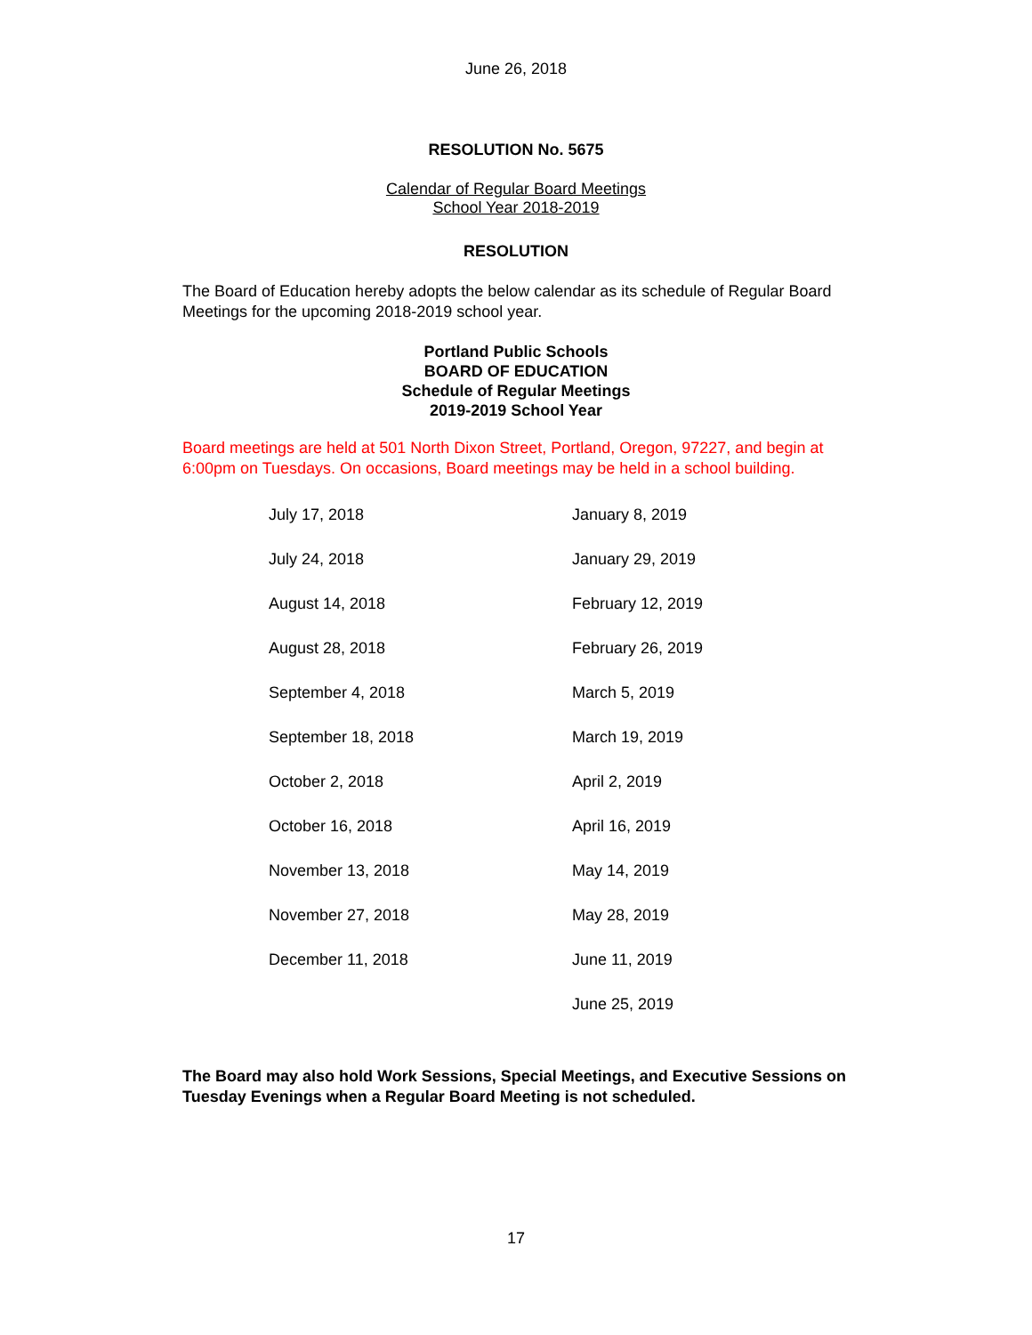June 26, 2018
RESOLUTION No. 5675
Calendar of Regular Board Meetings
School Year 2018-2019
RESOLUTION
The Board of Education hereby adopts the below calendar as its schedule of Regular Board Meetings for the upcoming 2018-2019 school year.
Portland Public Schools
BOARD OF EDUCATION
Schedule of Regular Meetings
2019-2019 School Year
Board meetings are held at 501 North Dixon Street, Portland, Oregon, 97227, and begin at 6:00pm on Tuesdays. On occasions, Board meetings may be held in a school building.
| July 17, 2018 | January 8, 2019 |
| July 24, 2018 | January 29, 2019 |
| August 14, 2018 | February 12, 2019 |
| August 28, 2018 | February 26, 2019 |
| September 4, 2018 | March 5, 2019 |
| September 18, 2018 | March 19, 2019 |
| October 2, 2018 | April 2, 2019 |
| October 16, 2018 | April 16, 2019 |
| November 13, 2018 | May 14, 2019 |
| November 27, 2018 | May 28, 2019 |
| December 11, 2018 | June 11, 2019 |
| | June 25, 2019 |
The Board may also hold Work Sessions, Special Meetings, and Executive Sessions on Tuesday Evenings when a Regular Board Meeting is not scheduled.
17